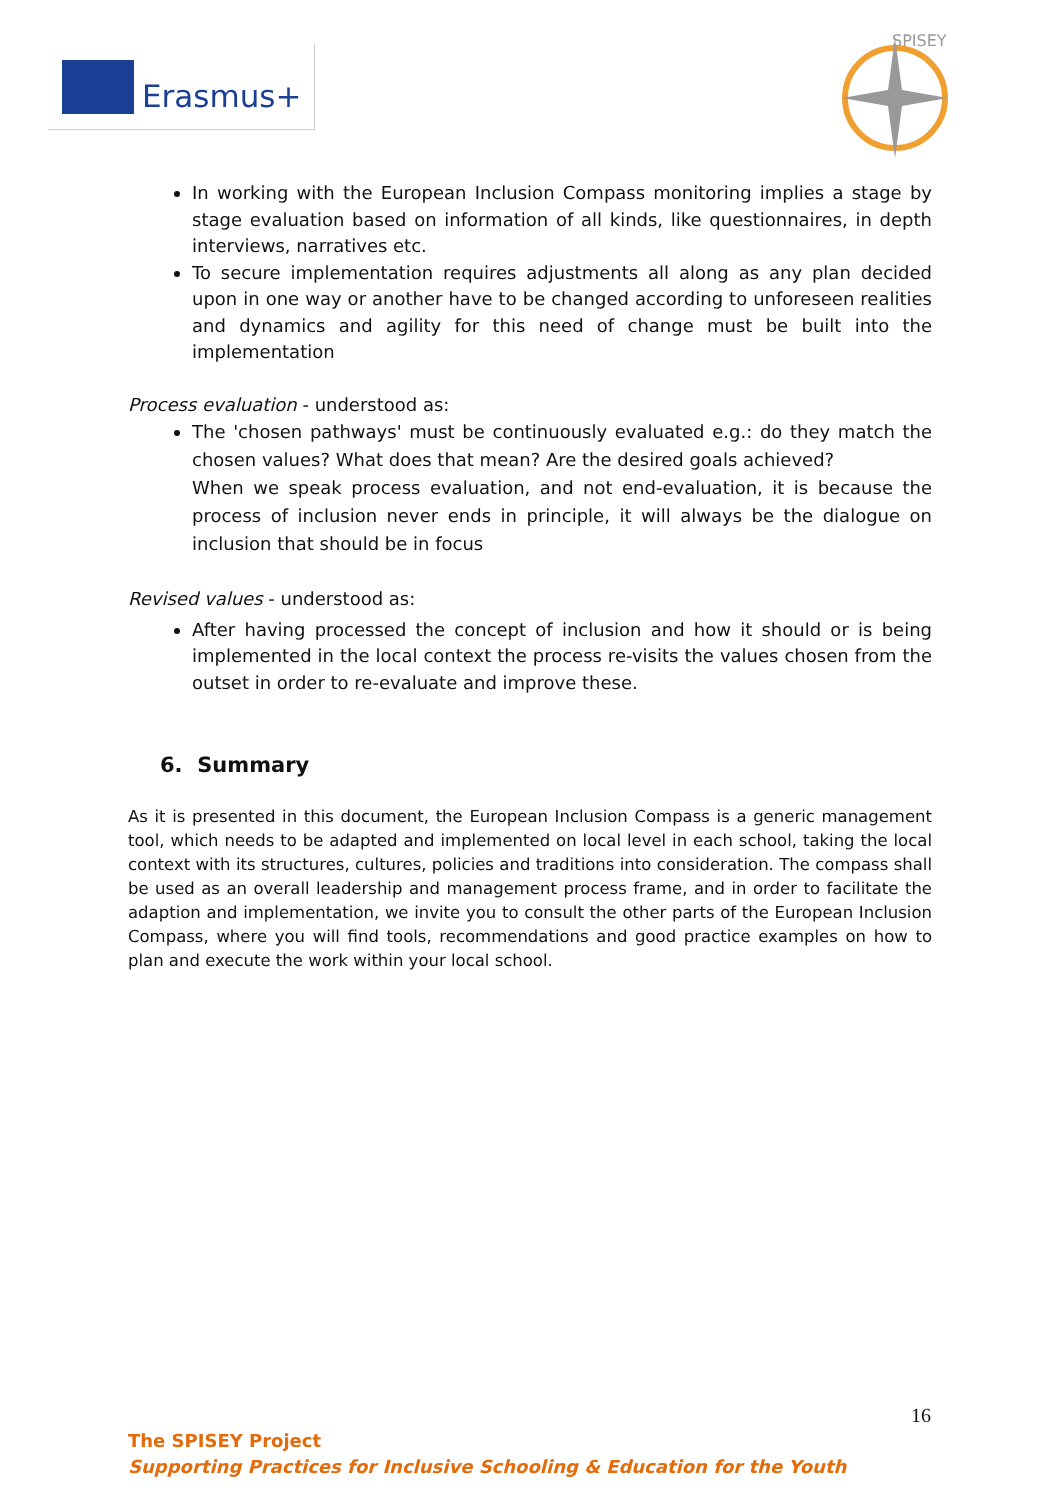Erasmus+
SPISEY
In working with the European Inclusion Compass monitoring implies a stage by stage evaluation based on information of all kinds, like questionnaires, in depth interviews, narratives etc.
To secure implementation requires adjustments all along as any plan decided upon in one way or another have to be changed according to unforeseen realities and dynamics and agility for this need of change must be built into the implementation
Process evaluation - understood as:
The 'chosen pathways' must be continuously evaluated e.g.: do they match the chosen values? What does that mean? Are the desired goals achieved?
When we speak process evaluation, and not end-evaluation, it is because the process of inclusion never ends in principle, it will always be the dialogue on inclusion that should be in focus
Revised values - understood as:
After having processed the concept of inclusion and how it should or is being implemented in the local context the process re-visits the values chosen from the outset in order to re-evaluate and improve these.
6. Summary
As it is presented in this document, the European Inclusion Compass is a generic management tool, which needs to be adapted and implemented on local level in each school, taking the local context with its structures, cultures, policies and traditions into consideration. The compass shall be used as an overall leadership and management process frame, and in order to facilitate the adaption and implementation, we invite you to consult the other parts of the European Inclusion Compass, where you will find tools, recommendations and good practice examples on how to plan and execute the work within your local school.
16
The SPISEY Project
Supporting Practices for Inclusive Schooling & Education for the Youth